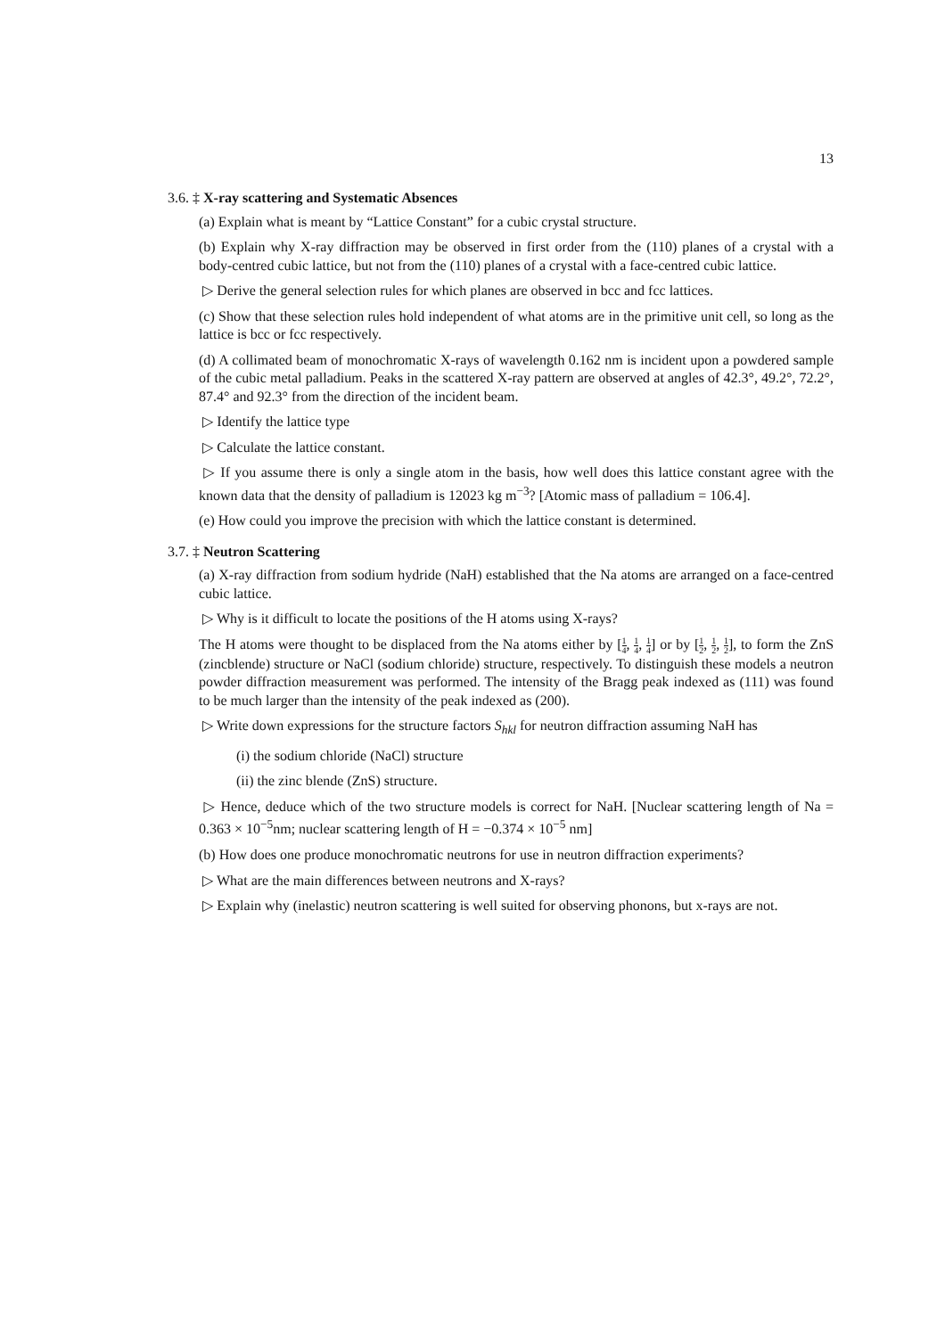13
3.6. ‡ X-ray scattering and Systematic Absences
(a) Explain what is meant by “Lattice Constant” for a cubic crystal structure.
(b) Explain why X-ray diffraction may be observed in first order from the (110) planes of a crystal with a body-centred cubic lattice, but not from the (110) planes of a crystal with a face-centred cubic lattice.
▷ Derive the general selection rules for which planes are observed in bcc and fcc lattices.
(c) Show that these selection rules hold independent of what atoms are in the primitive unit cell, so long as the lattice is bcc or fcc respectively.
(d) A collimated beam of monochromatic X-rays of wavelength 0.162 nm is incident upon a powdered sample of the cubic metal palladium. Peaks in the scattered X-ray pattern are observed at angles of 42.3°, 49.2°, 72.2°, 87.4° and 92.3° from the direction of the incident beam.
▷ Identify the lattice type
▷ Calculate the lattice constant.
▷ If you assume there is only a single atom in the basis, how well does this lattice constant agree with the known data that the density of palladium is 12023 kg m<sup>−3</sup>? [Atomic mass of palladium = 106.4].
(e) How could you improve the precision with which the lattice constant is determined.
3.7. ‡ Neutron Scattering
(a) X-ray diffraction from sodium hydride (NaH) established that the Na atoms are arranged on a face-centred cubic lattice.
▷ Why is it difficult to locate the positions of the H atoms using X-rays?
The H atoms were thought to be displaced from the Na atoms either by [1 4, 1 4, 1 4] or by [1 2, 1 2, 1 2], to form the ZnS (zincblende) structure or NaCl (sodium chloride) structure, respectively. To distinguish these models a neutron powder diffraction measurement was performed. The intensity of the Bragg peak indexed as (111) was found to be much larger than the intensity of the peak indexed as (200).
▷ Write down expressions for the structure factors S<sub>hkl</sub> for neutron diffraction assuming NaH has
(i) the sodium chloride (NaCl) structure
(ii) the zinc blende (ZnS) structure.
▷ Hence, deduce which of the two structure models is correct for NaH. [Nuclear scattering length of Na = 0.363 × 10<sup>−5</sup>nm; nuclear scattering length of H = −0.374 × 10<sup>−5</sup> nm]
(b) How does one produce monochromatic neutrons for use in neutron diffraction experiments?
▷ What are the main differences between neutrons and X-rays?
▷ Explain why (inelastic) neutron scattering is well suited for observing phonons, but x-rays are not.